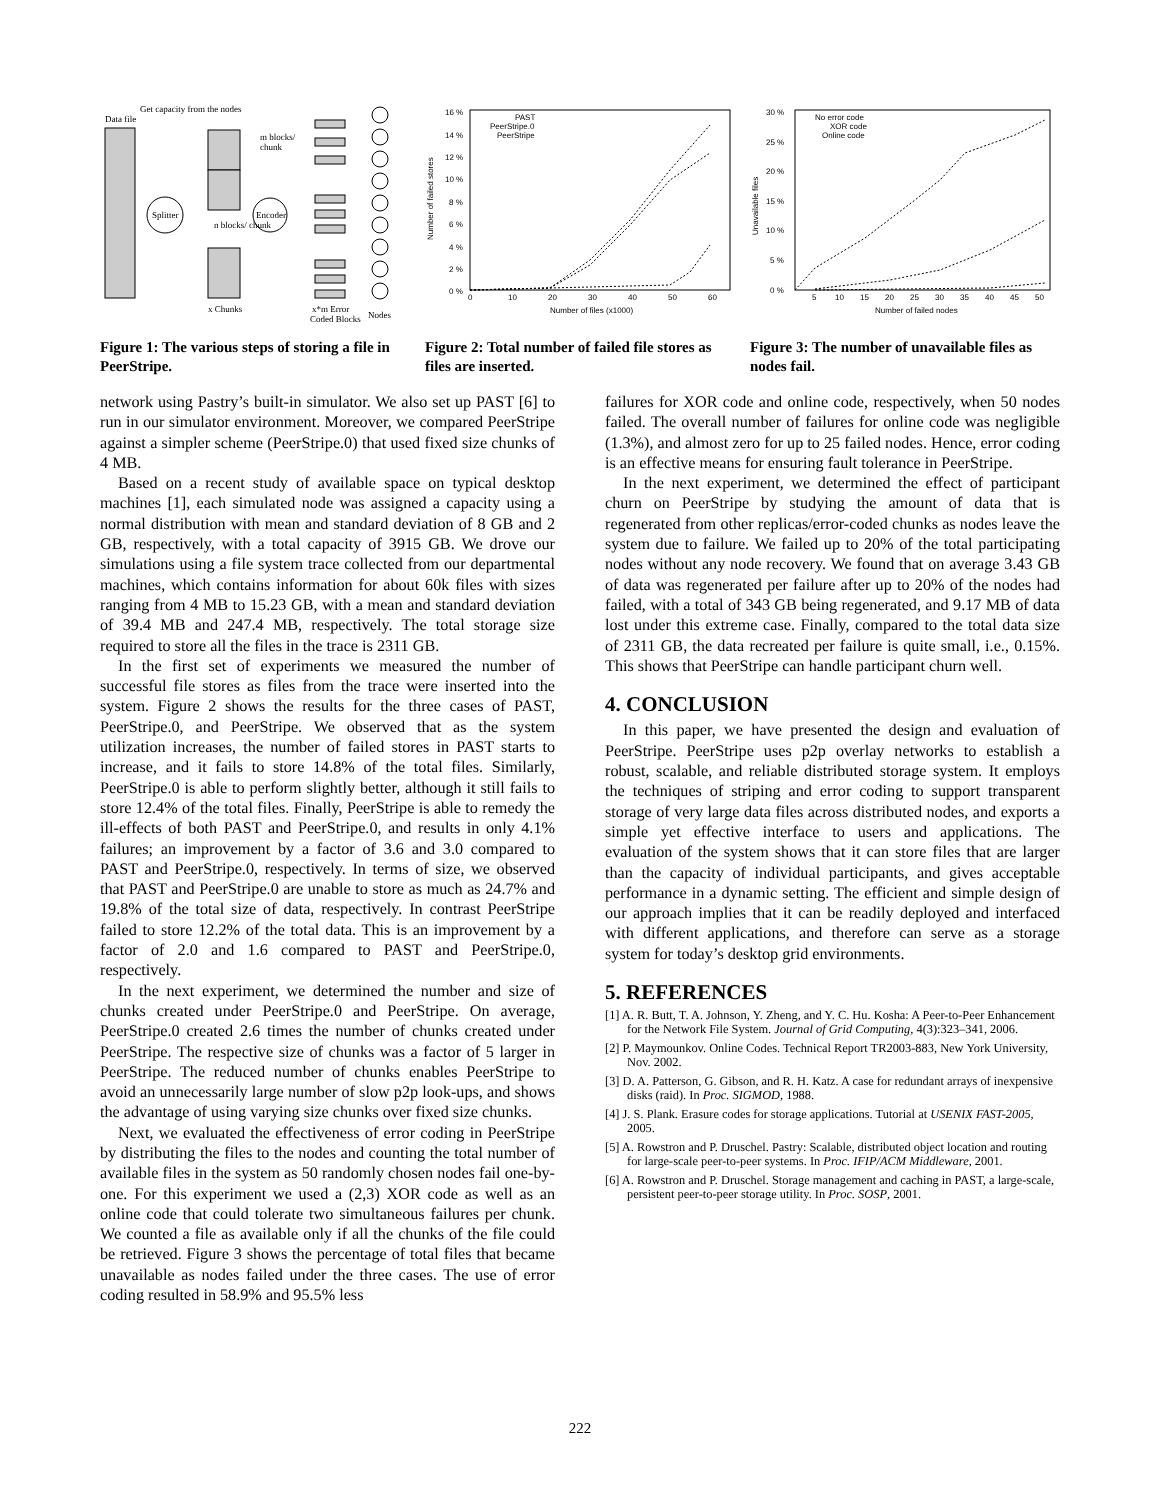Get capacity from the nodes
Data file
Splitter
Encoder
m blocks/
chunk
n blocks/ chunk
x Chunks
x*m Error
Coded Blocks
Nodes
Figure 1: The various steps of storing a file in PeerStripe.
16 %
14 %
12 %
10 %
8 %
6 %
4 %
2 %
0 %
0
10
20
30
40
50
60
Number of files (x1000)
Number of failed stores
PAST
PeerStripe.0
PeerStripe
Figure 2: Total number of failed file stores as files are inserted.
30 %
25 %
20 %
15 %
10 %
5 %
0 %
5
10
15
20
25
30
35
40
45
50
Number of failed nodes
Unavailable files
No error code
XOR code
Online code
Figure 3: The number of unavailable files as nodes fail.
network using Pastry’s built-in simulator. We also set up PAST [6] to run in our simulator environment. Moreover, we compared PeerStripe against a simpler scheme (PeerStripe.0) that used fixed size chunks of 4 MB.
Based on a recent study of available space on typical desktop machines [1], each simulated node was assigned a capacity using a normal distribution with mean and standard deviation of 8 GB and 2 GB, respectively, with a total capacity of 3915 GB. We drove our simulations using a file system trace collected from our departmental machines, which contains information for about 60k files with sizes ranging from 4 MB to 15.23 GB, with a mean and standard deviation of 39.4 MB and 247.4 MB, respectively. The total storage size required to store all the files in the trace is 2311 GB.
In the first set of experiments we measured the number of successful file stores as files from the trace were inserted into the system. Figure 2 shows the results for the three cases of PAST, PeerStripe.0, and PeerStripe. We observed that as the system utilization increases, the number of failed stores in PAST starts to increase, and it fails to store 14.8% of the total files. Similarly, PeerStripe.0 is able to perform slightly better, although it still fails to store 12.4% of the total files. Finally, PeerStripe is able to remedy the ill-effects of both PAST and PeerStripe.0, and results in only 4.1% failures; an improvement by a factor of 3.6 and 3.0 compared to PAST and PeerStripe.0, respectively. In terms of size, we observed that PAST and PeerStripe.0 are unable to store as much as 24.7% and 19.8% of the total size of data, respectively. In contrast PeerStripe failed to store 12.2% of the total data. This is an improvement by a factor of 2.0 and 1.6 compared to PAST and PeerStripe.0, respectively.
In the next experiment, we determined the number and size of chunks created under PeerStripe.0 and PeerStripe. On average, PeerStripe.0 created 2.6 times the number of chunks created under PeerStripe. The respective size of chunks was a factor of 5 larger in PeerStripe. The reduced number of chunks enables PeerStripe to avoid an unnecessarily large number of slow p2p look-ups, and shows the advantage of using varying size chunks over fixed size chunks.
Next, we evaluated the effectiveness of error coding in PeerStripe by distributing the files to the nodes and counting the total number of available files in the system as 50 randomly chosen nodes fail one-by-one. For this experiment we used a (2,3) XOR code as well as an online code that could tolerate two simultaneous failures per chunk. We counted a file as available only if all the chunks of the file could be retrieved. Figure 3 shows the percentage of total files that became unavailable as nodes failed under the three cases. The use of error coding resulted in 58.9% and 95.5% less
failures for XOR code and online code, respectively, when 50 nodes failed. The overall number of failures for online code was negligible (1.3%), and almost zero for up to 25 failed nodes. Hence, error coding is an effective means for ensuring fault tolerance in PeerStripe.
In the next experiment, we determined the effect of participant churn on PeerStripe by studying the amount of data that is regenerated from other replicas/error-coded chunks as nodes leave the system due to failure. We failed up to 20% of the total participating nodes without any node recovery. We found that on average 3.43 GB of data was regenerated per failure after up to 20% of the nodes had failed, with a total of 343 GB being regenerated, and 9.17 MB of data lost under this extreme case. Finally, compared to the total data size of 2311 GB, the data recreated per failure is quite small, i.e., 0.15%. This shows that PeerStripe can handle participant churn well.
4. CONCLUSION
In this paper, we have presented the design and evaluation of PeerStripe. PeerStripe uses p2p overlay networks to establish a robust, scalable, and reliable distributed storage system. It employs the techniques of striping and error coding to support transparent storage of very large data files across distributed nodes, and exports a simple yet effective interface to users and applications. The evaluation of the system shows that it can store files that are larger than the capacity of individual participants, and gives acceptable performance in a dynamic setting. The efficient and simple design of our approach implies that it can be readily deployed and interfaced with different applications, and therefore can serve as a storage system for today’s desktop grid environments.
5. REFERENCES
[1] A. R. Butt, T. A. Johnson, Y. Zheng, and Y. C. Hu. Kosha: A Peer-to-Peer Enhancement for the Network File System. Journal of Grid Computing, 4(3):323–341, 2006.
[2] P. Maymounkov. Online Codes. Technical Report TR2003-883, New York University, Nov. 2002.
[3] D. A. Patterson, G. Gibson, and R. H. Katz. A case for redundant arrays of inexpensive disks (raid). In Proc. SIGMOD, 1988.
[4] J. S. Plank. Erasure codes for storage applications. Tutorial at USENIX FAST-2005, 2005.
[5] A. Rowstron and P. Druschel. Pastry: Scalable, distributed object location and routing for large-scale peer-to-peer systems. In Proc. IFIP/ACM Middleware, 2001.
[6] A. Rowstron and P. Druschel. Storage management and caching in PAST, a large-scale, persistent peer-to-peer storage utility. In Proc. SOSP, 2001.
222